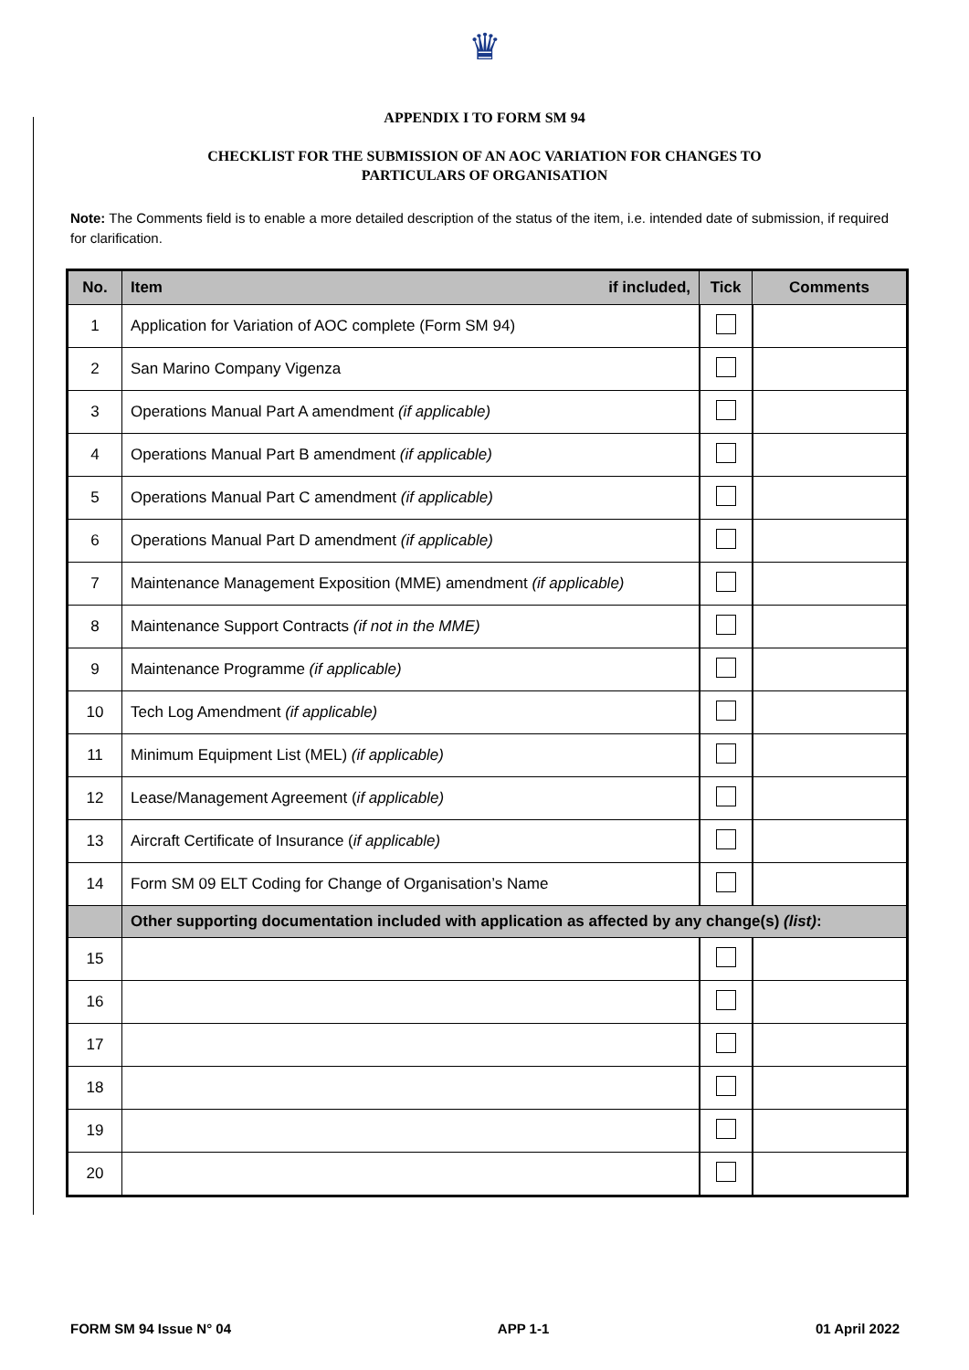♛
APPENDIX I TO FORM SM 94
CHECKLIST FOR THE SUBMISSION OF AN AOC VARIATION FOR CHANGES TO
PARTICULARS OF ORGANISATION
Note: The Comments field is to enable a more detailed description of the status of the item, i.e. intended date of submission, if required for clarification.
| No. | Item if included, | Tick | Comments |
| --- | --- | --- | --- |
| 1 | Application for Variation of AOC complete (Form SM 94) | | |
| 2 | San Marino Company Vigenza | | |
| 3 | Operations Manual Part A amendment (if applicable) | | |
| 4 | Operations Manual Part B amendment (if applicable) | | |
| 5 | Operations Manual Part C amendment (if applicable) | | |
| 6 | Operations Manual Part D amendment (if applicable) | | |
| 7 | Maintenance Management Exposition (MME) amendment (if applicable) | | |
| 8 | Maintenance Support Contracts (if not in the MME) | | |
| 9 | Maintenance Programme (if applicable) | | |
| 10 | Tech Log Amendment (if applicable) | | |
| 11 | Minimum Equipment List (MEL) (if applicable) | | |
| 12 | Lease/Management Agreement ( if applicable) | | |
| 13 | Aircraft Certificate of Insurance ( if applicable) | | |
| 14 | Form SM 09 ELT Coding for Change of Organisation’s Name | | |
| | Other supporting documentation included with application as affected by any change(s) (list) : | | |
| 15 | | | |
| 16 | | | |
| 17 | | | |
| 18 | | | |
| 19 | | | |
| 20 | | | |
FORM SM 94 Issue N° 04 APP 1-1 01 April 2022